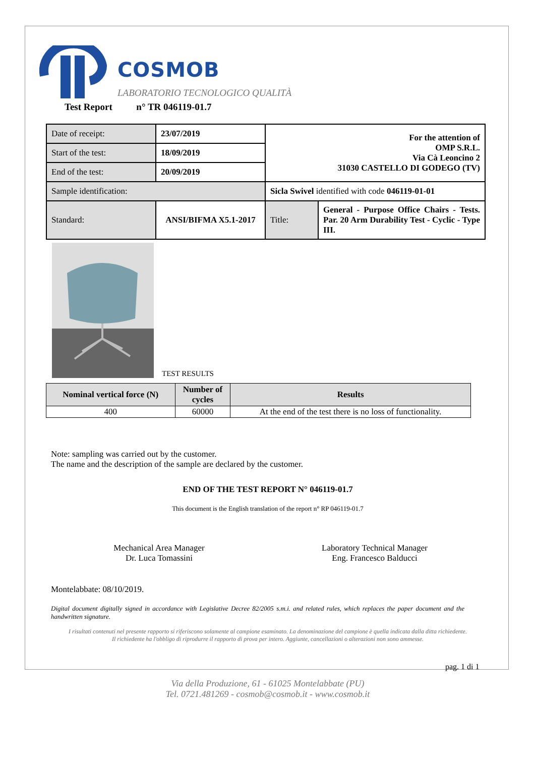COSMOB
LABORATORIO TECNOLOGICO QUALITÀ
Test Report n° TR 046119-01.7
| Date of receipt: | 23/07/2019 | For the attention of OMP S.R.L. Via Cà Leoncino 2 31030 CASTELLO DI GODEGO (TV) | |
| Start of the test: | 18/09/2019 | | |
| End of the test: | 20/09/2019 | | |
| Sample identification: | | Sicla Swivel identified with code 046119-01-01 | |
| Standard: | ANSI/BIFMA X5.1-2017 | Title: | General - Purpose Office Chairs - Tests. Par. 20 Arm Durability Test - Cyclic - Type III. |
TEST RESULTS
| Nominal vertical force (N) | Number of cycles | Results |
| --- | --- | --- |
| 400 | 60000 | At the end of the test there is no loss of functionality. |
Note: sampling was carried out by the customer.
The name and the description of the sample are declared by the customer.
END OF THE TEST REPORT N° 046119-01.7
This document is the English translation of the report n° RP 046119-01.7
Mechanical Area Manager
Dr. Luca Tomassini
Laboratory Technical Manager
Eng. Francesco Balducci
Montelabbate: 08/10/2019.
Digital document digitally signed in accordance with Legislative Decree 82/2005 s.m.i. and related rules, which replaces the paper document and the handwritten signature.
I risultati contenuti nel presente rapporto si riferiscono solamente al campione esaminato. La denominazione del campione è quella indicata dalla ditta richiedente.
Il richiedente ha l'obbligo di riprodurre il rapporto di prova per intero. Aggiunte, cancellazioni o alterazioni non sono ammesse.
pag. 1 di 1
Via della Produzione, 61 - 61025 Montelabbate (PU)
Tel. 0721.481269 - cosmob@cosmob.it - www.cosmob.it